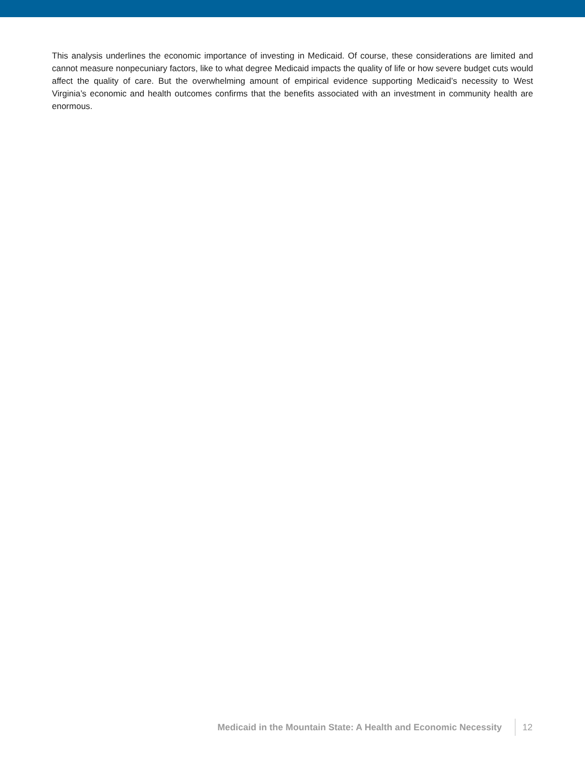This analysis underlines the economic importance of investing in Medicaid. Of course, these considerations are limited and cannot measure nonpecuniary factors, like to what degree Medicaid impacts the quality of life or how severe budget cuts would affect the quality of care. But the overwhelming amount of empirical evidence supporting Medicaid’s necessity to West Virginia’s economic and health outcomes confirms that the benefits associated with an investment in community health are enormous.
Medicaid in the Mountain State: A Health and Economic Necessity 12